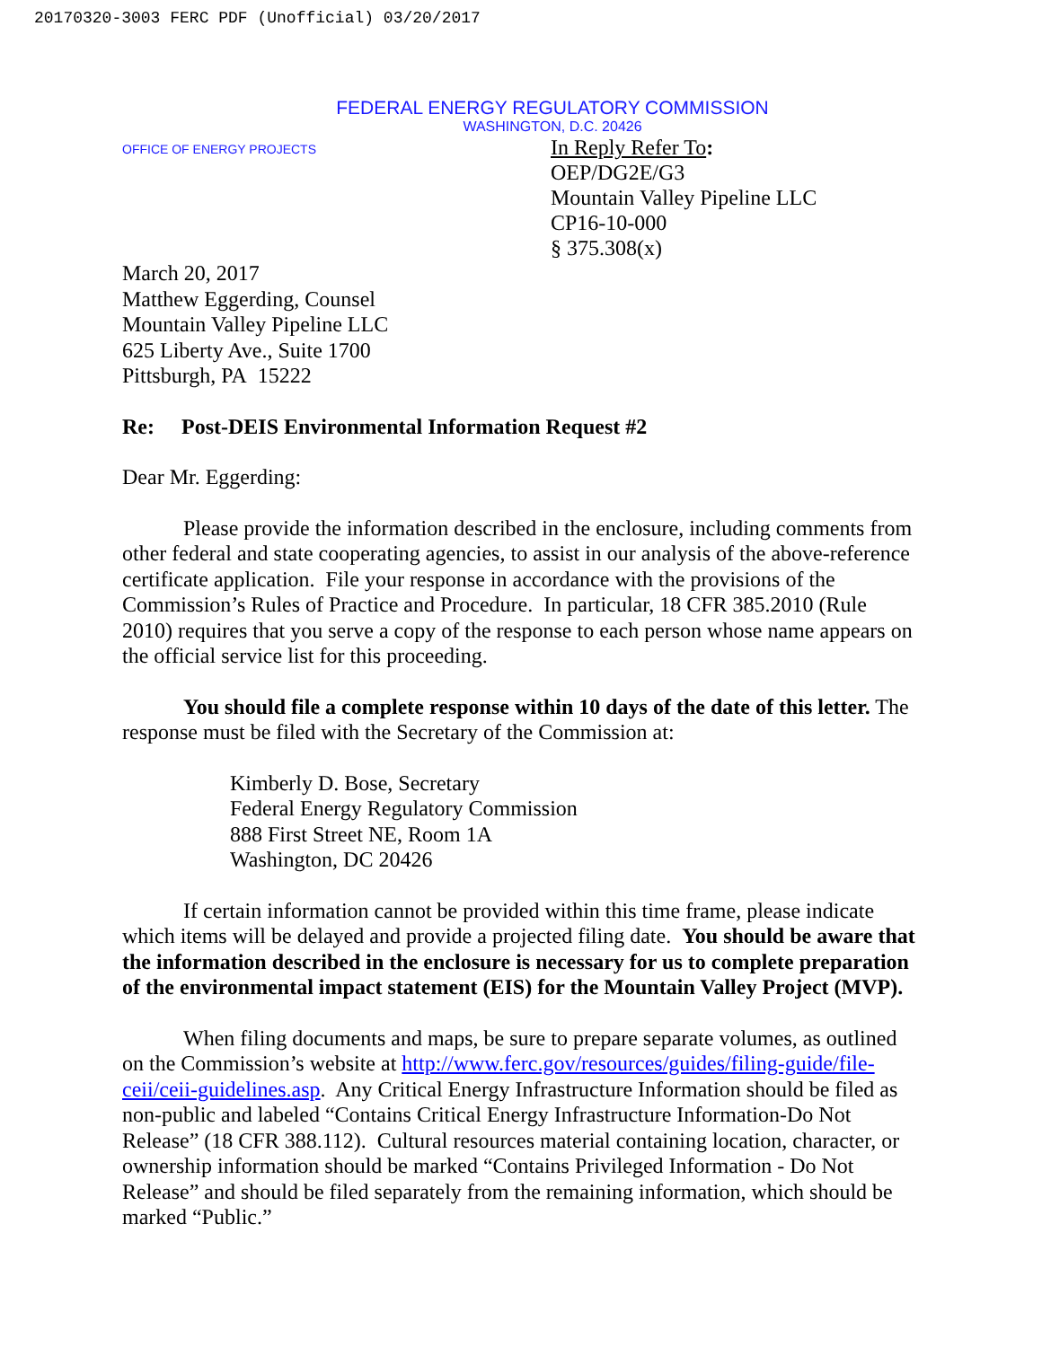20170320-3003 FERC PDF (Unofficial) 03/20/2017
FEDERAL ENERGY REGULATORY COMMISSION
WASHINGTON, D.C. 20426
OFFICE OF ENERGY PROJECTS
In Reply Refer To:
OEP/DG2E/G3
Mountain Valley Pipeline LLC
CP16-10-000
§ 375.308(x)
March 20, 2017
Matthew Eggerding, Counsel
Mountain Valley Pipeline LLC
625 Liberty Ave., Suite 1700
Pittsburgh, PA 15222
Re: Post-DEIS Environmental Information Request #2
Dear Mr. Eggerding:
Please provide the information described in the enclosure, including comments from other federal and state cooperating agencies, to assist in our analysis of the above-reference certificate application. File your response in accordance with the provisions of the Commission’s Rules of Practice and Procedure. In particular, 18 CFR 385.2010 (Rule 2010) requires that you serve a copy of the response to each person whose name appears on the official service list for this proceeding.
You should file a complete response within 10 days of the date of this letter. The response must be filed with the Secretary of the Commission at:
Kimberly D. Bose, Secretary
Federal Energy Regulatory Commission
888 First Street NE, Room 1A
Washington, DC 20426
If certain information cannot be provided within this time frame, please indicate which items will be delayed and provide a projected filing date. You should be aware that the information described in the enclosure is necessary for us to complete preparation of the environmental impact statement (EIS) for the Mountain Valley Project (MVP).
When filing documents and maps, be sure to prepare separate volumes, as outlined on the Commission’s website at http://www.ferc.gov/resources/guides/filing-guide/file-ceii/ceii-guidelines.asp. Any Critical Energy Infrastructure Information should be filed as non-public and labeled “Contains Critical Energy Infrastructure Information-Do Not Release” (18 CFR 388.112). Cultural resources material containing location, character, or ownership information should be marked “Contains Privileged Information - Do Not Release” and should be filed separately from the remaining information, which should be marked “Public.”